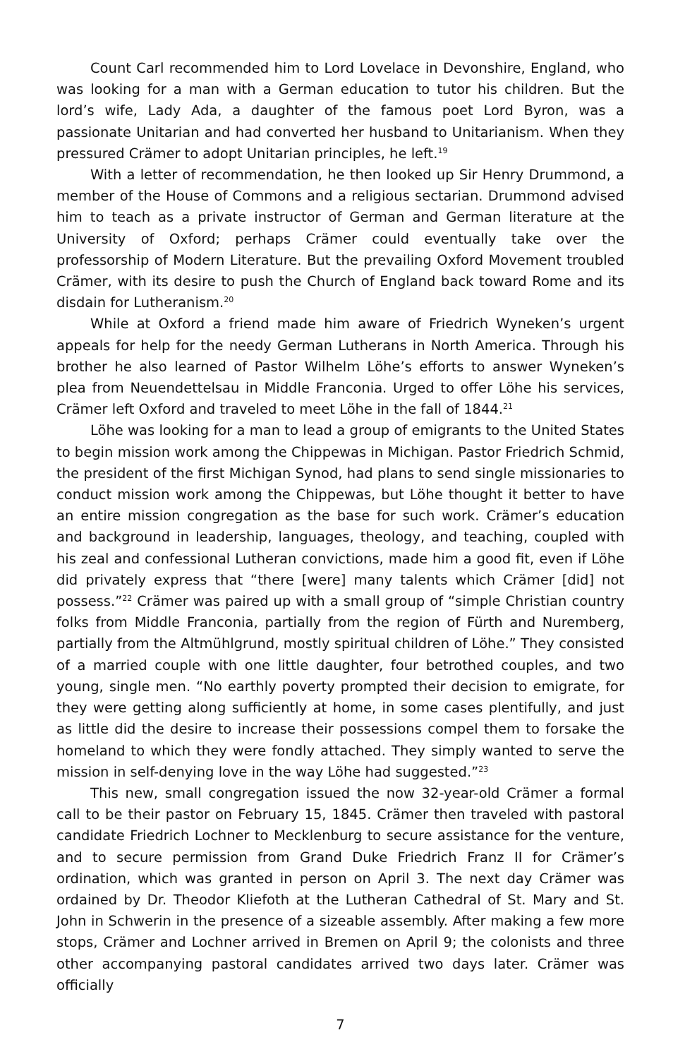Count Carl recommended him to Lord Lovelace in Devonshire, England, who was looking for a man with a German education to tutor his children. But the lord’s wife, Lady Ada, a daughter of the famous poet Lord Byron, was a passionate Unitarian and had converted her husband to Unitarianism. When they pressured Crämer to adopt Unitarian principles, he left.<sup>19</sup>
With a letter of recommendation, he then looked up Sir Henry Drummond, a member of the House of Commons and a religious sectarian. Drummond advised him to teach as a private instructor of German and German literature at the University of Oxford; perhaps Crämer could eventually take over the professorship of Modern Literature. But the prevailing Oxford Movement troubled Crämer, with its desire to push the Church of England back toward Rome and its disdain for Lutheranism.<sup>20</sup>
While at Oxford a friend made him aware of Friedrich Wyneken’s urgent appeals for help for the needy German Lutherans in North America. Through his brother he also learned of Pastor Wilhelm Löhe’s efforts to answer Wyneken’s plea from Neuendettelsau in Middle Franconia. Urged to offer Löhe his services, Crämer left Oxford and traveled to meet Löhe in the fall of 1844.<sup>21</sup>
Löhe was looking for a man to lead a group of emigrants to the United States to begin mission work among the Chippewas in Michigan. Pastor Friedrich Schmid, the president of the first Michigan Synod, had plans to send single missionaries to conduct mission work among the Chippewas, but Löhe thought it better to have an entire mission congregation as the base for such work. Crämer’s education and background in leadership, languages, theology, and teaching, coupled with his zeal and confessional Lutheran convictions, made him a good fit, even if Löhe did privately express that “there [were] many talents which Crämer [did] not possess.”<sup>22</sup> Crämer was paired up with a small group of “simple Christian country folks from Middle Franconia, partially from the region of Fürth and Nuremberg, partially from the Altmühlgrund, mostly spiritual children of Löhe.” They consisted of a married couple with one little daughter, four betrothed couples, and two young, single men. “No earthly poverty prompted their decision to emigrate, for they were getting along sufficiently at home, in some cases plentifully, and just as little did the desire to increase their possessions compel them to forsake the homeland to which they were fondly attached. They simply wanted to serve the mission in self-denying love in the way Löhe had suggested.”<sup>23</sup>
This new, small congregation issued the now 32-year-old Crämer a formal call to be their pastor on February 15, 1845. Crämer then traveled with pastoral candidate Friedrich Lochner to Mecklenburg to secure assistance for the venture, and to secure permission from Grand Duke Friedrich Franz II for Crämer’s ordination, which was granted in person on April 3. The next day Crämer was ordained by Dr. Theodor Kliefoth at the Lutheran Cathedral of St. Mary and St. John in Schwerin in the presence of a sizeable assembly. After making a few more stops, Crämer and Lochner arrived in Bremen on April 9; the colonists and three other accompanying pastoral candidates arrived two days later. Crämer was officially
7